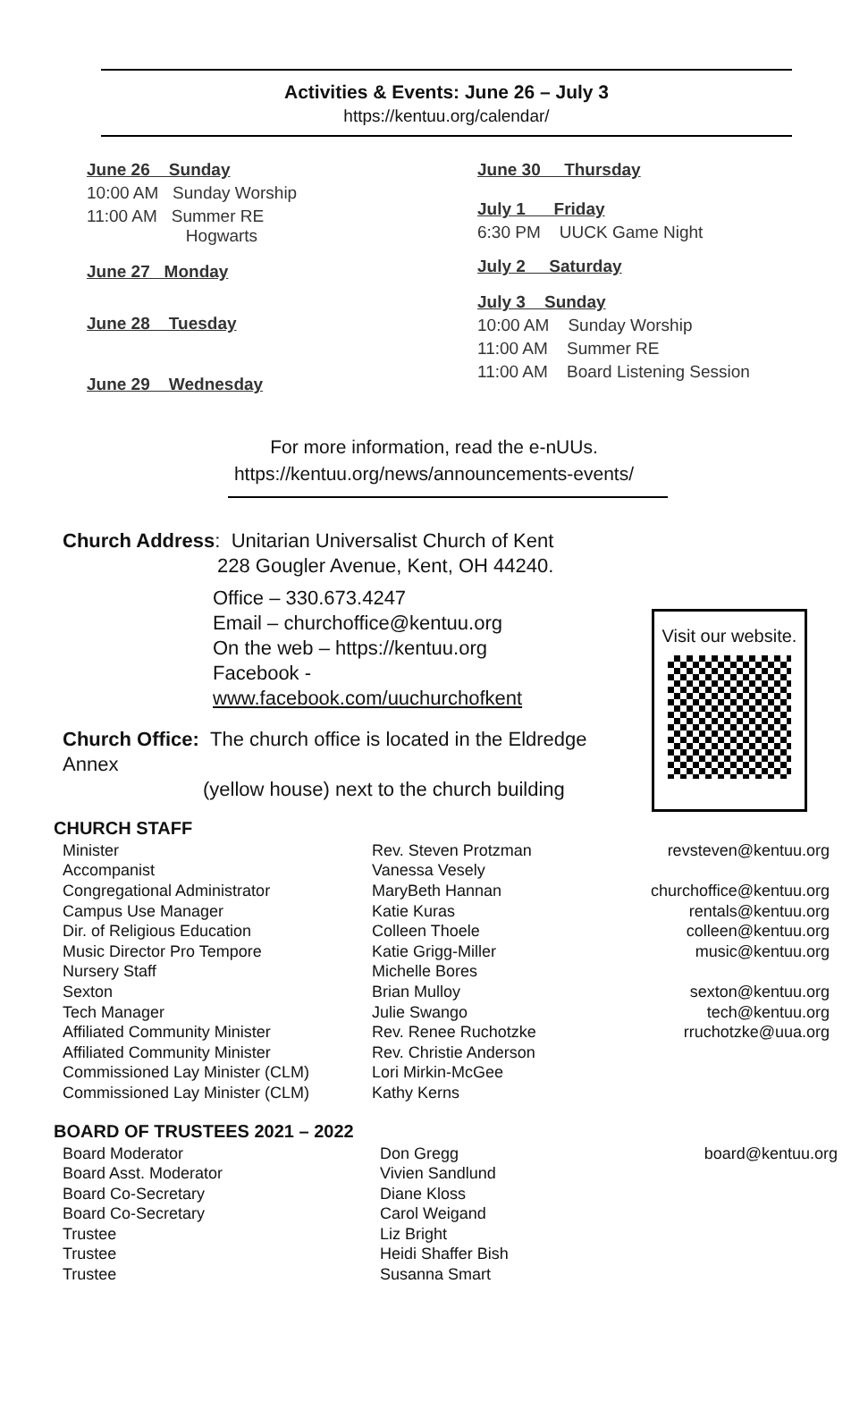Activities & Events: June 26 – July 3
https://kentuu.org/calendar/
June 26 Sunday
10:00 AM Sunday Worship
11:00 AM Summer RE
Hogwarts
June 27 Monday
June 28 Tuesday
June 29 Wednesday
June 30 Thursday
July 1 Friday
6:30 PM UUCK Game Night
July 2 Saturday
July 3 Sunday
10:00 AM Sunday Worship
11:00 AM Summer RE
11:00 AM Board Listening Session
For more information, read the e-nUUs.
https://kentuu.org/news/announcements-events/
Church Address: Unitarian Universalist Church of Kent
228 Gougler Avenue, Kent, OH 44240.
Office – 330.673.4247
Email – churchoffice@kentuu.org
On the web – https://kentuu.org
Facebook - www.facebook.com/uuchurchofkent
Church Office: The church office is located in the Eldredge Annex
(yellow house) next to the church building
Visit our website.
CHURCH STAFF
| Minister | Rev. Steven Protzman | revsteven@kentuu.org |
| Accompanist | Vanessa Vesely | |
| Congregational Administrator | MaryBeth Hannan | churchoffice@kentuu.org |
| Campus Use Manager | Katie Kuras | rentals@kentuu.org |
| Dir. of Religious Education | Colleen Thoele | colleen@kentuu.org |
| Music Director Pro Tempore | Katie Grigg-Miller | music@kentuu.org |
| Nursery Staff | Michelle Bores | |
| Sexton | Brian Mulloy | sexton@kentuu.org |
| Tech Manager | Julie Swango | tech@kentuu.org |
| Affiliated Community Minister | Rev. Renee Ruchotzke | rruchotzke@uua.org |
| Affiliated Community Minister | Rev. Christie Anderson | |
| Commissioned Lay Minister (CLM) | Lori Mirkin-McGee | |
| Commissioned Lay Minister (CLM) | Kathy Kerns | |
BOARD OF TRUSTEES 2021 – 2022
| Board Moderator | Don Gregg | board@kentuu.org |
| Board Asst. Moderator | Vivien Sandlund | |
| Board Co-Secretary | Diane Kloss | |
| Board Co-Secretary | Carol Weigand | |
| Trustee | Liz Bright | |
| Trustee | Heidi Shaffer Bish | |
| Trustee | Susanna Smart | |